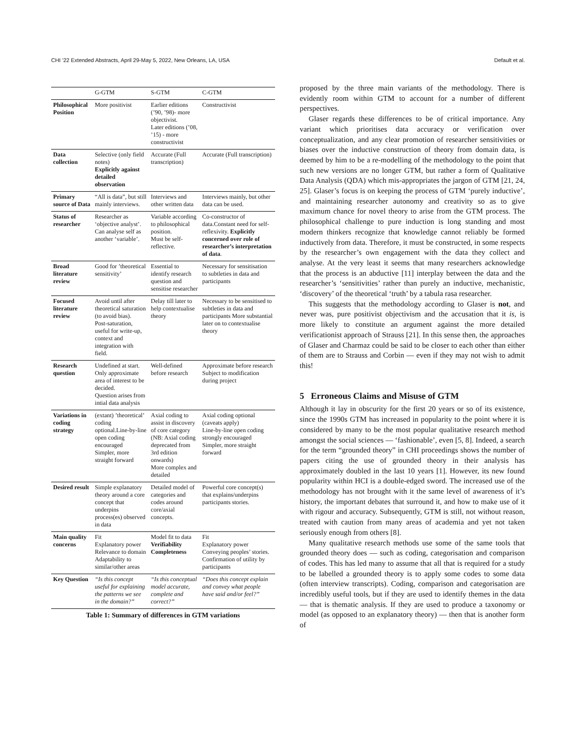CHI ’22 Extended Abstracts, April 29-May 5, 2022, New Orleans, LA, USA Default et al.
| | G-GTM | S-GTM | C-GTM |
| --- | --- | --- | --- |
| Philosophical Position | More positivist | Earlier editions (’90, ’98)- more objectivist. Later editions (’08, ’15) - more constructivist | Constructivist |
| Data collection | Selective (only field notes) Explicitly against detailed observation | Accurate (Full transcription) | Accurate (Full transcription) |
| Primary source of Data | “All is data”, but still mainly interviews. | Interviews and other written data | Interviews mainly, but other data can be used. |
| Status of researcher | Researcher as ‘objective analyst’. Can analyse self as another ‘variable’. | Variable according to philosophical position. Must be self-reflective. | Co-constructor of data.Constant need for self-reflexivity. Explicitly concerned over role of researcher’s interpretation of data . |
| Broad literature review | Good for ’theoretical sensitivity’ | Essential to identify research question and sensitise researcher | Necessary for sensitisation to subtleties in data and participants |
| Focused literature review | Avoid until after theoretical saturation (to avoid bias). Post-saturation, useful for write-up, context and integration with field. | Delay till later to help contextualise theory | Necessary to be sensitised to subtleties in data and participants More substantial later on to contextualise theory |
| Research question | Undefined at start. Only approximate area of interest to be decided. Question arises from intial data analysis | Well-defined before research | Approximate before research Subject to modification during project |
| Variations in coding strategy | (extant) ’theoretical’ coding optional.Line-by-line open coding encouraged Simpler, more straight forward | Axial coding to assist in discovery of core category (NB: Axial coding deprecated from 3rd edition onwards) More complex and detailed | Axial coding optional (caveats apply) Line-by-line open coding strongly encouraged Simpler, more straight forward |
| Desired result | Simple explanatory theory around a core concept that underpins process(es) observed in data | Detailed model of categories and codes around core/axial concepts. | Powerful core concept(s) that explains/underpins participants stories. |
| Main quality concerns | Fit Explanatory power Relevance to domain Adaptability to similar/other areas | Model fit to data Verifiability Completeness | Fit Explanatory power Conveying peoples’ stories. Confirmation of utility by participants |
| Key Question | “Is this concept useful for explaining the patterns we see in the domain?” | “Is this conceptual model accurate, complete and correct?” | “Does this concept explain and convey what people have said and/or feel?” |
Table 1: Summary of differences in GTM variations
proposed by the three main variants of the methodology. There is evidently room within GTM to account for a number of different perspectives.
Glaser regards these differences to be of critical importance. Any variant which prioritises data accuracy or verification over conceptualization, and any clear promotion of researcher sensitivities or biases over the inductive construction of theory from domain data, is deemed by him to be a re-modelling of the methodology to the point that such new versions are no longer GTM, but rather a form of Qualitative Data Analysis (QDA) which mis-appropriates the jargon of GTM [21, 24, 25]. Glaser’s focus is on keeping the process of GTM ‘purely inductive’, and maintaining researcher autonomy and creativity so as to give maximum chance for novel theory to arise from the GTM process. The philosophical challenge to pure induction is long standing and most modern thinkers recognize that knowledge cannot reliably be formed inductively from data. Therefore, it must be constructed, in some respects by the researcher’s own engagement with the data they collect and analyse. At the very least it seems that many researchers acknowledge that the process is an abductive [11] interplay between the data and the researcher’s ‘sensitivities’ rather than purely an inductive, mechanistic, ‘discovery’ of the theoretical ‘truth’ by a tabula rasa researcher.
This suggests that the methodology according to Glaser is not, and never was, pure positivist objectivism and the accusation that it is, is more likely to constitute an argument against the more detailed verificationist approach of Strauss [21]. In this sense then, the approaches of Glaser and Charmaz could be said to be closer to each other than either of them are to Strauss and Corbin — even if they may not wish to admit this!
5 Erroneous Claims and Misuse of GTM
Although it lay in obscurity for the first 20 years or so of its existence, since the 1990s GTM has increased in popularity to the point where it is considered by many to be the most popular qualitative research method amongst the social sciences — ‘fashionable’, even [5, 8]. Indeed, a search for the term “grounded theory” in CHI proceedings shows the number of papers citing the use of grounded theory in their analysis has approximately doubled in the last 10 years [1]. However, its new found popularity within HCI is a double-edged sword. The increased use of the methodology has not brought with it the same level of awareness of it’s history, the important debates that surround it, and how to make use of it with rigour and accuracy. Subsequently, GTM is still, not without reason, treated with caution from many areas of academia and yet not taken seriously enough from others [8].
Many qualitative research methods use some of the same tools that grounded theory does — such as coding, categorisation and comparison of codes. This has led many to assume that all that is required for a study to be labelled a grounded theory is to apply some codes to some data (often interview transcripts). Coding, comparison and categorisation are incredibly useful tools, but if they are used to identify themes in the data — that is thematic analysis. If they are used to produce a taxonomy or model (as opposed to an explanatory theory) — then that is another form of